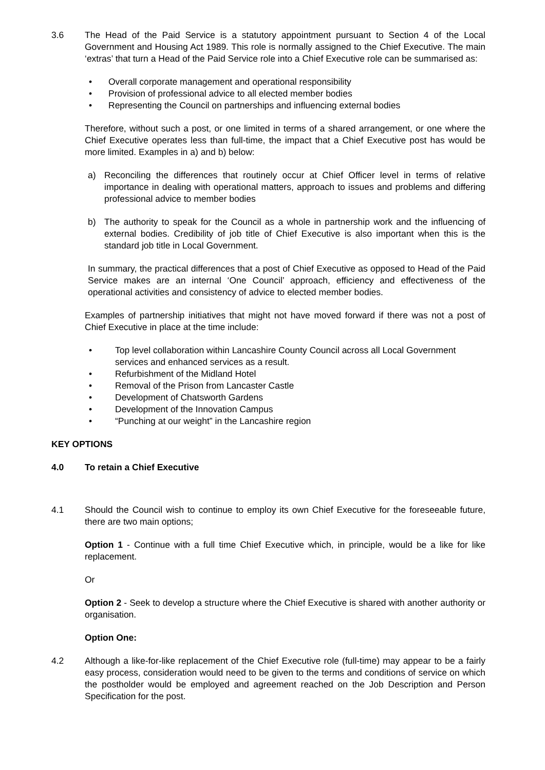3.6 The Head of the Paid Service is a statutory appointment pursuant to Section 4 of the Local Government and Housing Act 1989. This role is normally assigned to the Chief Executive. The main ‘extras’ that turn a Head of the Paid Service role into a Chief Executive role can be summarised as:
• Overall corporate management and operational responsibility
• Provision of professional advice to all elected member bodies
• Representing the Council on partnerships and influencing external bodies
Therefore, without such a post, or one limited in terms of a shared arrangement, or one where the Chief Executive operates less than full-time, the impact that a Chief Executive post has would be more limited. Examples in a) and b) below:
a) Reconciling the differences that routinely occur at Chief Officer level in terms of relative importance in dealing with operational matters, approach to issues and problems and differing professional advice to member bodies
b) The authority to speak for the Council as a whole in partnership work and the influencing of external bodies. Credibility of job title of Chief Executive is also important when this is the standard job title in Local Government.
In summary, the practical differences that a post of Chief Executive as opposed to Head of the Paid Service makes are an internal ‘One Council’ approach, efficiency and effectiveness of the operational activities and consistency of advice to elected member bodies.
Examples of partnership initiatives that might not have moved forward if there was not a post of Chief Executive in place at the time include:
• Top level collaboration within Lancashire County Council across all Local Government services and enhanced services as a result.
• Refurbishment of the Midland Hotel
• Removal of the Prison from Lancaster Castle
• Development of Chatsworth Gardens
• Development of the Innovation Campus
• “Punching at our weight” in the Lancashire region
KEY OPTIONS
4.0 To retain a Chief Executive
4.1 Should the Council wish to continue to employ its own Chief Executive for the foreseeable future, there are two main options;
Option 1 - Continue with a full time Chief Executive which, in principle, would be a like for like replacement.
Or
Option 2 - Seek to develop a structure where the Chief Executive is shared with another authority or organisation.
Option One:
4.2 Although a like-for-like replacement of the Chief Executive role (full-time) may appear to be a fairly easy process, consideration would need to be given to the terms and conditions of service on which the postholder would be employed and agreement reached on the Job Description and Person Specification for the post.